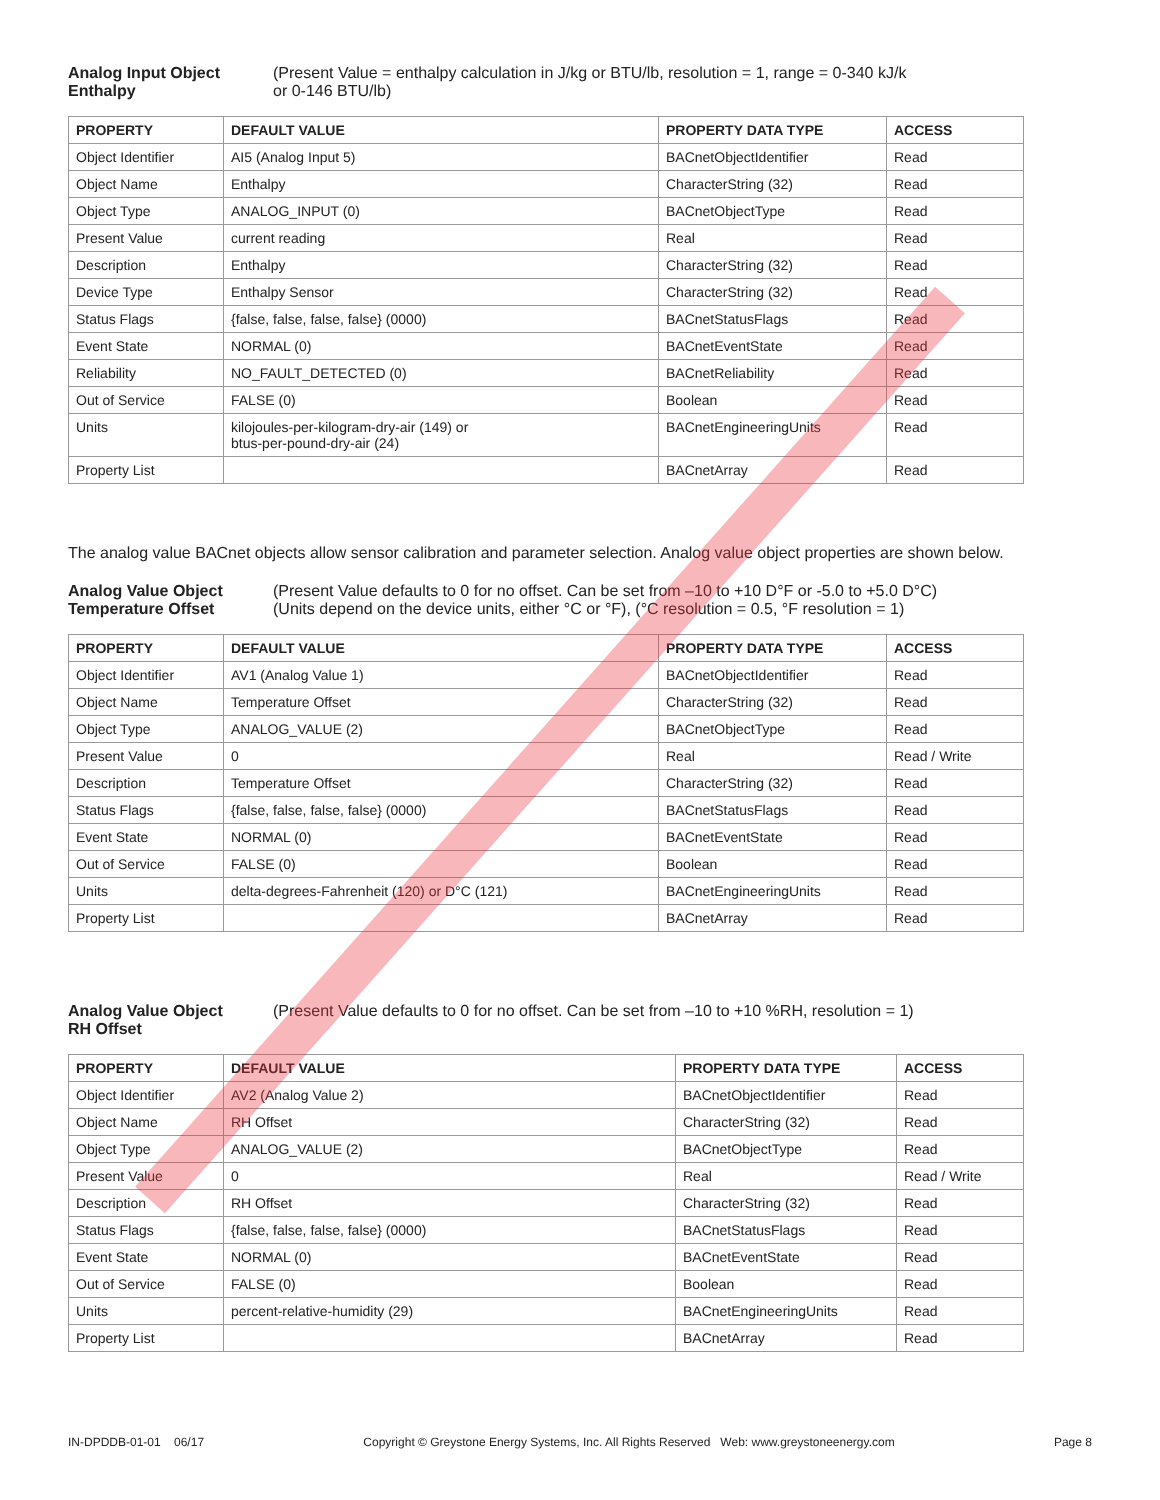Analog Input Object
Enthalpy
(Present Value = enthalpy calculation in J/kg or BTU/lb, resolution = 1, range = 0-340 kJ/k
or 0-146 BTU/lb)
| PROPERTY | DEFAULT VALUE | PROPERTY DATA TYPE | ACCESS |
| --- | --- | --- | --- |
| Object Identifier | AI5 (Analog Input 5) | BACnetObjectIdentifier | Read |
| Object Name | Enthalpy | CharacterString (32) | Read |
| Object Type | ANALOG_INPUT (0) | BACnetObjectType | Read |
| Present Value | current reading | Real | Read |
| Description | Enthalpy | CharacterString (32) | Read |
| Device Type | Enthalpy Sensor | CharacterString (32) | Read |
| Status Flags | {false, false, false, false} (0000) | BACnetStatusFlags | Read |
| Event State | NORMAL (0) | BACnetEventState | Read |
| Reliability | NO_FAULT_DETECTED (0) | BACnetReliability | Read |
| Out of Service | FALSE (0) | Boolean | Read |
| Units | kilojoules-per-kilogram-dry-air (149) or btus-per-pound-dry-air (24) | BACnetEngineeringUnits | Read |
| Property List | | BACnetArray | Read |
The analog value BACnet objects allow sensor calibration and parameter selection. Analog value object properties are shown below.
Analog Value Object
Temperature Offset
(Present Value defaults to 0 for no offset. Can be set from –10 to +10 D°F or -5.0 to +5.0 D°C)
(Units depend on the device units, either °C or °F), (°C resolution = 0.5, °F resolution = 1)
| PROPERTY | DEFAULT VALUE | PROPERTY DATA TYPE | ACCESS |
| --- | --- | --- | --- |
| Object Identifier | AV1 (Analog Value 1) | BACnetObjectIdentifier | Read |
| Object Name | Temperature Offset | CharacterString (32) | Read |
| Object Type | ANALOG_VALUE (2) | BACnetObjectType | Read |
| Present Value | 0 | Real | Read / Write |
| Description | Temperature Offset | CharacterString (32) | Read |
| Status Flags | {false, false, false, false} (0000) | BACnetStatusFlags | Read |
| Event State | NORMAL (0) | BACnetEventState | Read |
| Out of Service | FALSE (0) | Boolean | Read |
| Units | delta-degrees-Fahrenheit (120) or D°C (121) | BACnetEngineeringUnits | Read |
| Property List | | BACnetArray | Read |
Analog Value Object
RH Offset
(Present Value defaults to 0 for no offset. Can be set from –10 to +10 %RH, resolution = 1)
| PROPERTY | DEFAULT VALUE | PROPERTY DATA TYPE | ACCESS |
| --- | --- | --- | --- |
| Object Identifier | AV2 (Analog Value 2) | BACnetObjectIdentifier | Read |
| Object Name | RH Offset | CharacterString (32) | Read |
| Object Type | ANALOG_VALUE (2) | BACnetObjectType | Read |
| Present Value | 0 | Real | Read / Write |
| Description | RH Offset | CharacterString (32) | Read |
| Status Flags | {false, false, false, false} (0000) | BACnetStatusFlags | Read |
| Event State | NORMAL (0) | BACnetEventState | Read |
| Out of Service | FALSE (0) | Boolean | Read |
| Units | percent-relative-humidity (29) | BACnetEngineeringUnits | Read |
| Property List | | BACnetArray | Read |
IN-DPDDB-01-01 06/17 Copyright © Greystone Energy Systems, Inc. All Rights Reserved Web: www.greystoneenergy.com Page 8